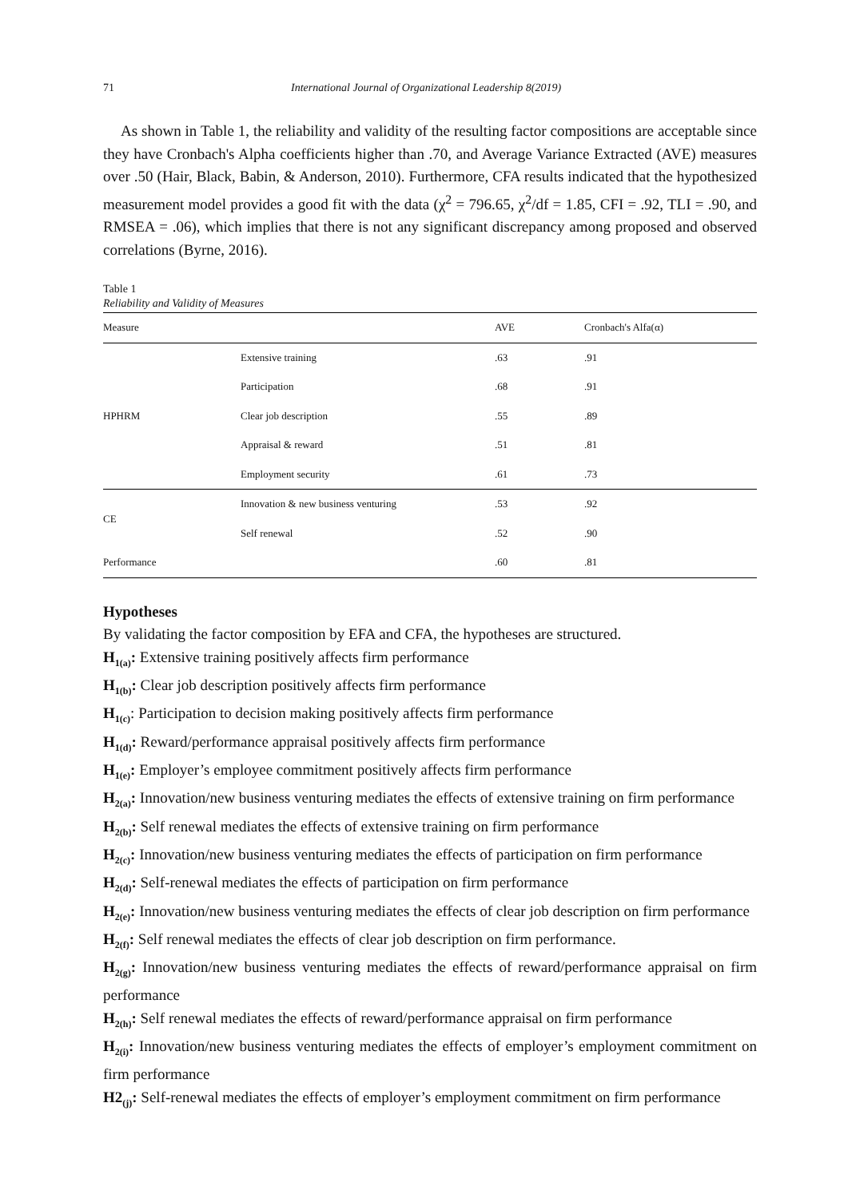71 International Journal of Organizational Leadership 8(2019)
As shown in Table 1, the reliability and validity of the resulting factor compositions are acceptable since they have Cronbach's Alpha coefficients higher than .70, and Average Variance Extracted (AVE) measures over .50 (Hair, Black, Babin, & Anderson, 2010). Furthermore, CFA results indicated that the hypothesized measurement model provides a good fit with the data (χ<sup>2</sup> = 796.65, χ<sup>2</sup>/df = 1.85, CFI = .92, TLI = .90, and RMSEA = .06), which implies that there is not any significant discrepancy among proposed and observed correlations (Byrne, 2016).
Table 1
Reliability and Validity of Measures
| Measure | | AVE | Cronbach's Alfa(α) |
| --- | --- | --- | --- |
| HPHRM | Extensive training | .63 | .91 |
| | Participation | .68 | .91 |
| | Clear job description | .55 | .89 |
| | Appraisal & reward | .51 | .81 |
| | Employment security | .61 | .73 |
| CE | Innovation & new business venturing | .53 | .92 |
| | Self renewal | .52 | .90 |
| Performance | | .60 | .81 |
Hypotheses
By validating the factor composition by EFA and CFA, the hypotheses are structured.
H<sub>1(a)</sub>: Extensive training positively affects firm performance
H<sub>1(b)</sub>: Clear job description positively affects firm performance
H<sub>1(c)</sub>: Participation to decision making positively affects firm performance
H<sub>1(d)</sub>: Reward/performance appraisal positively affects firm performance
H<sub>1(e)</sub>: Employer’s employee commitment positively affects firm performance
H<sub>2(a)</sub>: Innovation/new business venturing mediates the effects of extensive training on firm performance
H<sub>2(b)</sub>: Self renewal mediates the effects of extensive training on firm performance
H<sub>2(c)</sub>: Innovation/new business venturing mediates the effects of participation on firm performance
H<sub>2(d)</sub>: Self-renewal mediates the effects of participation on firm performance
H<sub>2(e)</sub>: Innovation/new business venturing mediates the effects of clear job description on firm performance
H<sub>2(f)</sub>: Self renewal mediates the effects of clear job description on firm performance.
H<sub>2(g)</sub>: Innovation/new business venturing mediates the effects of reward/performance appraisal on firm performance
H<sub>2(h)</sub>: Self renewal mediates the effects of reward/performance appraisal on firm performance
H<sub>2(i)</sub>: Innovation/new business venturing mediates the effects of employer’s employment commitment on firm performance
H2<sub>(j)</sub>: Self-renewal mediates the effects of employer’s employment commitment on firm performance